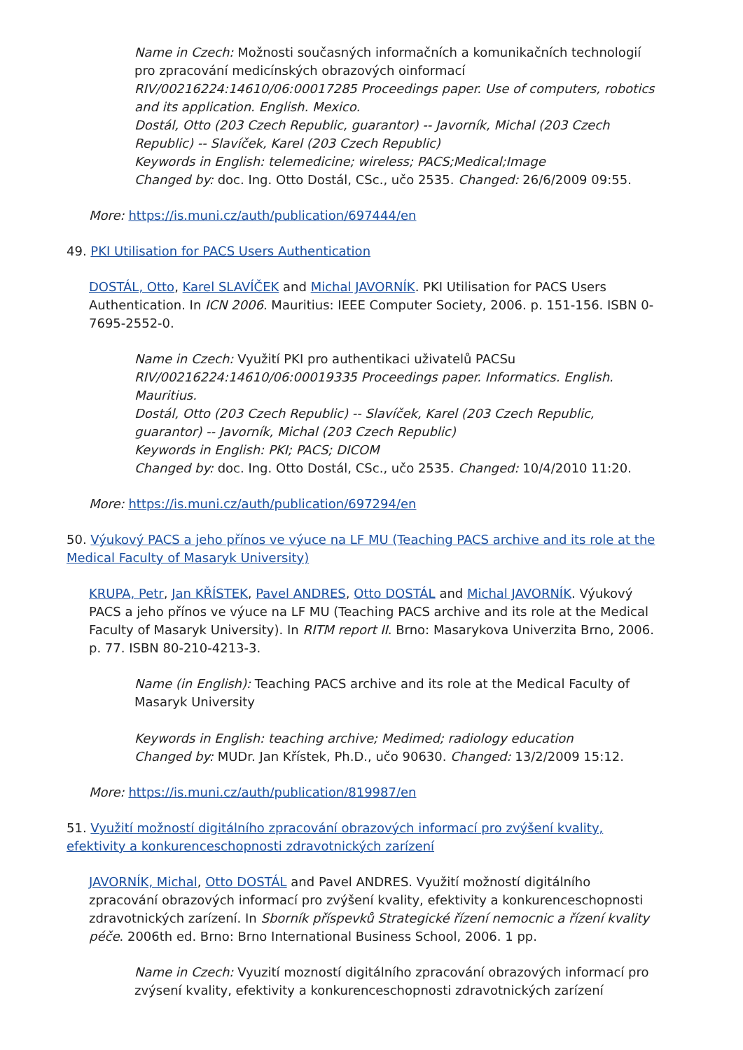Name in Czech: Možnosti současných informačních a komunikačních technologií pro zpracování medicínských obrazových oinformací
RIV/00216224:14610/06:00017285 Proceedings paper. Use of computers, robotics and its application. English. Mexico.
Dostál, Otto (203 Czech Republic, guarantor) -- Javorník, Michal (203 Czech Republic) -- Slavíček, Karel (203 Czech Republic)
Keywords in English: telemedicine; wireless; PACS;Medical;Image
Changed by: doc. Ing. Otto Dostál, CSc., učo 2535. Changed: 26/6/2009 09:55.
More: https://is.muni.cz/auth/publication/697444/en
49. PKI Utilisation for PACS Users Authentication
DOSTÁL, Otto, Karel SLAVÍČEK and Michal JAVORNÍK. PKI Utilisation for PACS Users Authentication. In ICN 2006. Mauritius: IEEE Computer Society, 2006. p. 151-156. ISBN 0-7695-2552-0.
Name in Czech: Využití PKI pro authentikaci uživatelů PACSu
RIV/00216224:14610/06:00019335 Proceedings paper. Informatics. English. Mauritius.
Dostál, Otto (203 Czech Republic) -- Slavíček, Karel (203 Czech Republic, guarantor) -- Javorník, Michal (203 Czech Republic)
Keywords in English: PKI; PACS; DICOM
Changed by: doc. Ing. Otto Dostál, CSc., učo 2535. Changed: 10/4/2010 11:20.
More: https://is.muni.cz/auth/publication/697294/en
50. Výukový PACS a jeho přínos ve výuce na LF MU (Teaching PACS archive and its role at the Medical Faculty of Masaryk University)
KRUPA, Petr, Jan KŘÍSTEK, Pavel ANDRES, Otto DOSTÁL and Michal JAVORNÍK. Výukový PACS a jeho přínos ve výuce na LF MU (Teaching PACS archive and its role at the Medical Faculty of Masaryk University). In RITM report II. Brno: Masarykova Univerzita Brno, 2006. p. 77. ISBN 80-210-4213-3.
Name (in English): Teaching PACS archive and its role at the Medical Faculty of Masaryk University
Keywords in English: teaching archive; Medimed; radiology education
Changed by: MUDr. Jan Křístek, Ph.D., učo 90630. Changed: 13/2/2009 15:12.
More: https://is.muni.cz/auth/publication/819987/en
51. Využití možností digitálního zpracování obrazových informací pro zvýšení kvality, efektivity a konkurenceschopnosti zdravotnických zarízení
JAVORNÍK, Michal, Otto DOSTÁL and Pavel ANDRES. Využití možností digitálního zpracování obrazových informací pro zvýšení kvality, efektivity a konkurenceschopnosti zdravotnických zarízení. In Sborník příspevků Strategické řízení nemocnic a řízení kvality péče. 2006th ed. Brno: Brno International Business School, 2006. 1 pp.
Name in Czech: Vyuzití mozností digitálního zpracování obrazových informací pro zvýsení kvality, efektivity a konkurenceschopnosti zdravotnických zarízení